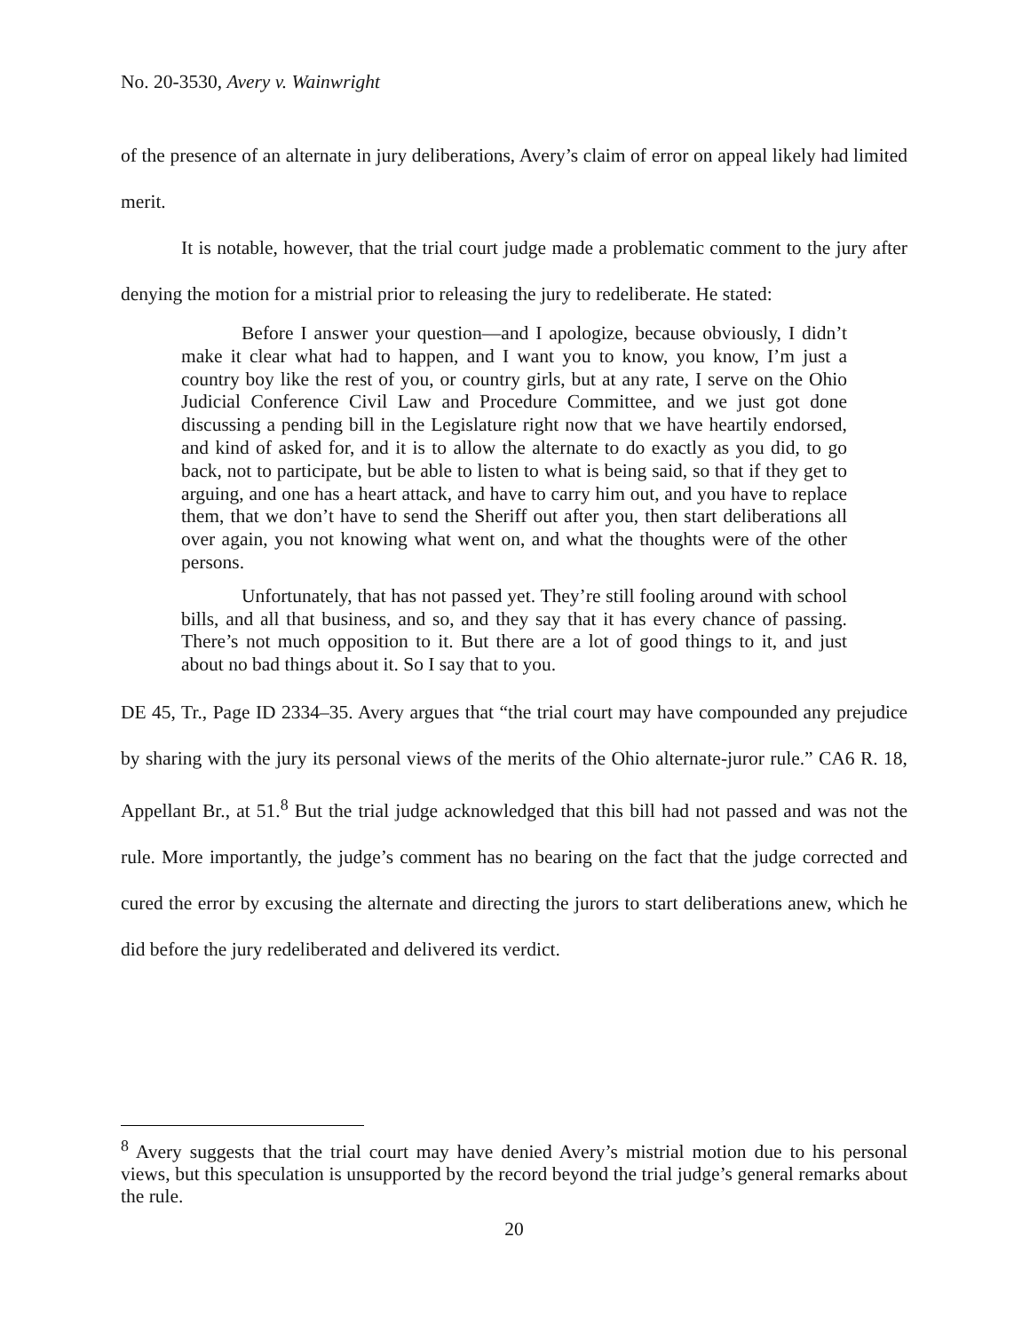No. 20-3530, Avery v. Wainwright
of the presence of an alternate in jury deliberations, Avery’s claim of error on appeal likely had limited merit.
It is notable, however, that the trial court judge made a problematic comment to the jury after denying the motion for a mistrial prior to releasing the jury to redeliberate. He stated:
Before I answer your question—and I apologize, because obviously, I didn’t make it clear what had to happen, and I want you to know, you know, I’m just a country boy like the rest of you, or country girls, but at any rate, I serve on the Ohio Judicial Conference Civil Law and Procedure Committee, and we just got done discussing a pending bill in the Legislature right now that we have heartily endorsed, and kind of asked for, and it is to allow the alternate to do exactly as you did, to go back, not to participate, but be able to listen to what is being said, so that if they get to arguing, and one has a heart attack, and have to carry him out, and you have to replace them, that we don’t have to send the Sheriff out after you, then start deliberations all over again, you not knowing what went on, and what the thoughts were of the other persons.
Unfortunately, that has not passed yet. They’re still fooling around with school bills, and all that business, and so, and they say that it has every chance of passing. There’s not much opposition to it. But there are a lot of good things to it, and just about no bad things about it. So I say that to you.
DE 45, Tr., Page ID 2334–35. Avery argues that “the trial court may have compounded any prejudice by sharing with the jury its personal views of the merits of the Ohio alternate-juror rule.” CA6 R. 18, Appellant Br., at 51.<sup>8</sup> But the trial judge acknowledged that this bill had not passed and was not the rule. More importantly, the judge’s comment has no bearing on the fact that the judge corrected and cured the error by excusing the alternate and directing the jurors to start deliberations anew, which he did before the jury redeliberated and delivered its verdict.
<sup>8</sup> Avery suggests that the trial court may have denied Avery’s mistrial motion due to his personal views, but this speculation is unsupported by the record beyond the trial judge’s general remarks about the rule.
20